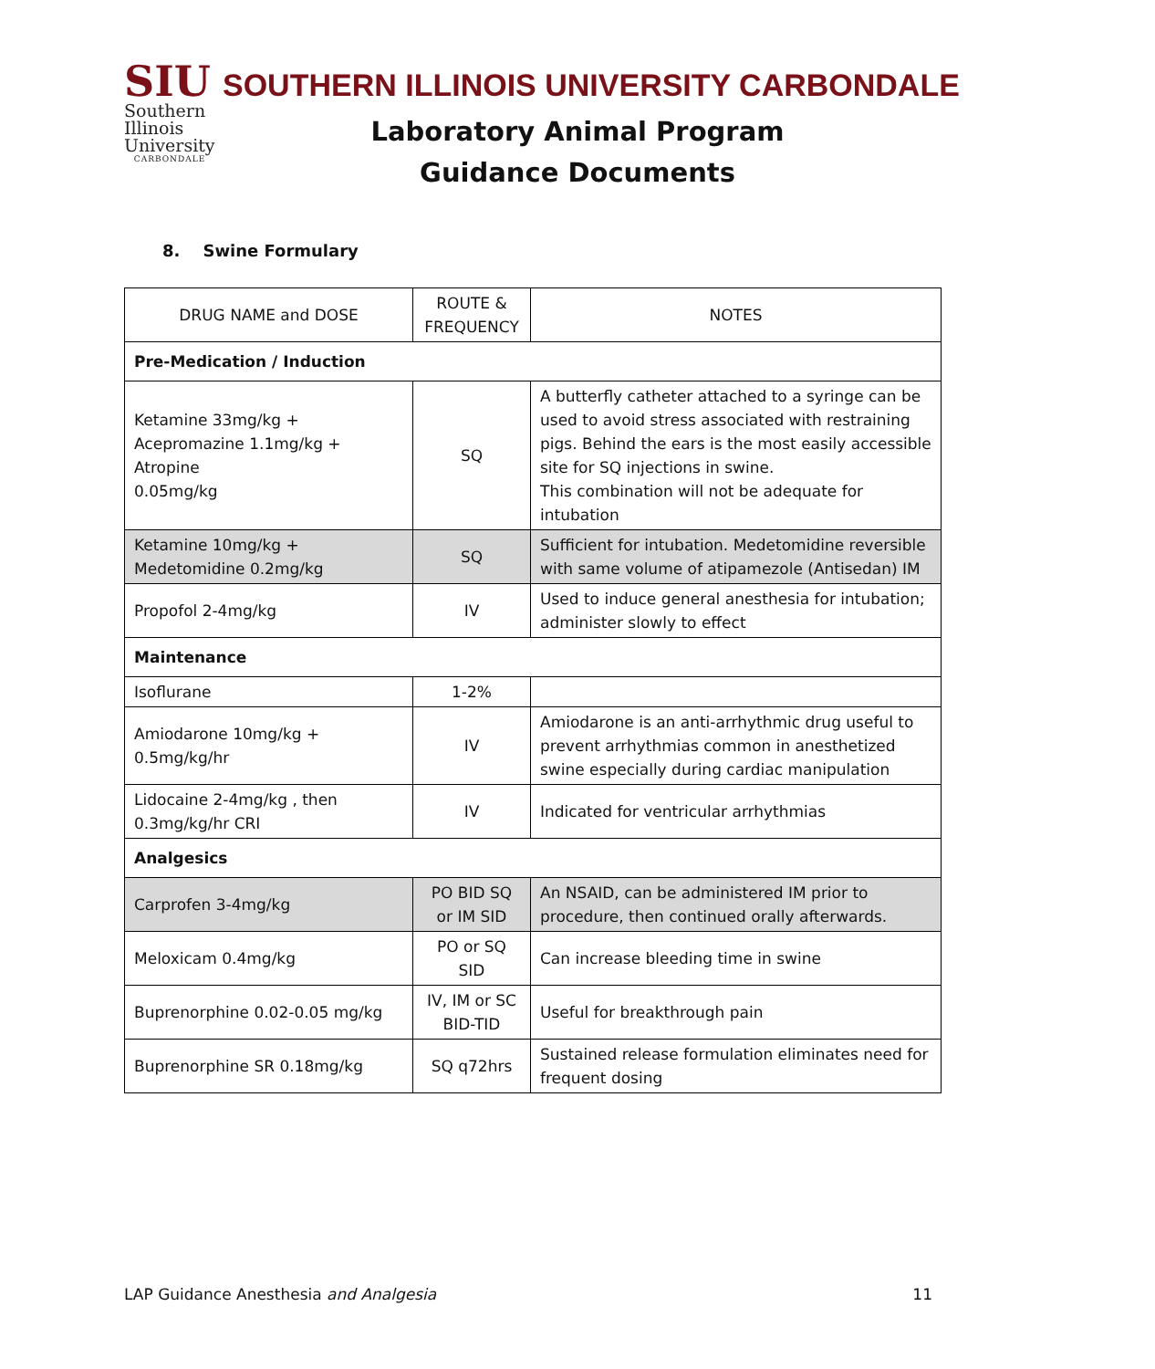SIU
Southern
Illinois
University
CARBONDALE
SOUTHERN ILLINOIS UNIVERSITY CARBONDALE
Laboratory Animal Program
Guidance Documents
8. Swine Formulary
| DRUG NAME and DOSE | ROUTE & FREQUENCY | NOTES |
| --- | --- | --- |
| Pre-Medication / Induction | | |
| Ketamine 33mg/kg + Acepromazine 1.1mg/kg + Atropine 0.05mg/kg | SQ | A butterfly catheter attached to a syringe can be used to avoid stress associated with restraining pigs. Behind the ears is the most easily accessible site for SQ injections in swine. This combination will not be adequate for intubation |
| Ketamine 10mg/kg + Medetomidine 0.2mg/kg | SQ | Sufficient for intubation. Medetomidine reversible with same volume of atipamezole (Antisedan) IM |
| Propofol 2-4mg/kg | IV | Used to induce general anesthesia for intubation; administer slowly to effect |
| Maintenance | | |
| Isoflurane | 1-2% | |
| Amiodarone 10mg/kg + 0.5mg/kg/hr | IV | Amiodarone is an anti-arrhythmic drug useful to prevent arrhythmias common in anesthetized swine especially during cardiac manipulation |
| Lidocaine 2-4mg/kg , then 0.3mg/kg/hr CRI | IV | Indicated for ventricular arrhythmias |
| Analgesics | | |
| Carprofen 3-4mg/kg | PO BID SQ or IM SID | An NSAID, can be administered IM prior to procedure, then continued orally afterwards. |
| Meloxicam 0.4mg/kg | PO or SQ SID | Can increase bleeding time in swine |
| Buprenorphine 0.02-0.05 mg/kg | IV, IM or SC BID-TID | Useful for breakthrough pain |
| Buprenorphine SR 0.18mg/kg | SQ q72hrs | Sustained release formulation eliminates need for frequent dosing |
LAP Guidance Anesthesia and Analgesia 11